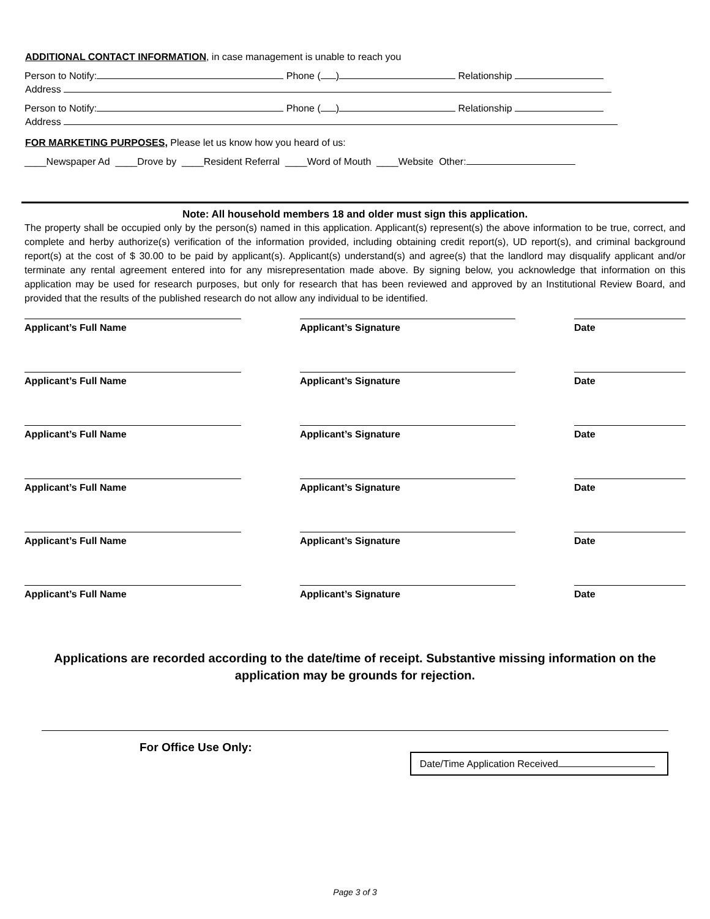ADDITIONAL CONTACT INFORMATION, in case management is unable to reach you
Person to Notify: Phone ( ) Relationship
Address
Person to Notify: Phone ( ) Relationship
Address
FOR MARKETING PURPOSES, Please let us know how you heard of us:
____Newspaper Ad ____Drove by ____Resident Referral ____Word of Mouth ____Website Other:
Note: All household members 18 and older must sign this application.
The property shall be occupied only by the person(s) named in this application. Applicant(s) represent(s) the above information to be true, correct, and complete and herby authorize(s) verification of the information provided, including obtaining credit report(s), UD report(s), and criminal background report(s) at the cost of $ 30.00 to be paid by applicant(s). Applicant(s) understand(s) and agree(s) that the landlord may disqualify applicant and/or terminate any rental agreement entered into for any misrepresentation made above. By signing below, you acknowledge that information on this application may be used for research purposes, but only for research that has been reviewed and approved by an Institutional Review Board, and provided that the results of the published research do not allow any individual to be identified.
Applicant’s Full Name Applicant’s Signature Date
Applicant’s Full Name Applicant’s Signature Date
Applicant’s Full Name Applicant’s Signature Date
Applicant’s Full Name Applicant’s Signature Date
Applicant’s Full Name Applicant’s Signature Date
Applicant’s Full Name Applicant’s Signature Date
Applications are recorded according to the date/time of receipt. Substantive missing information on the application may be grounds for rejection.
For Office Use Only:
Date/Time Application Received
Page 3 of 3